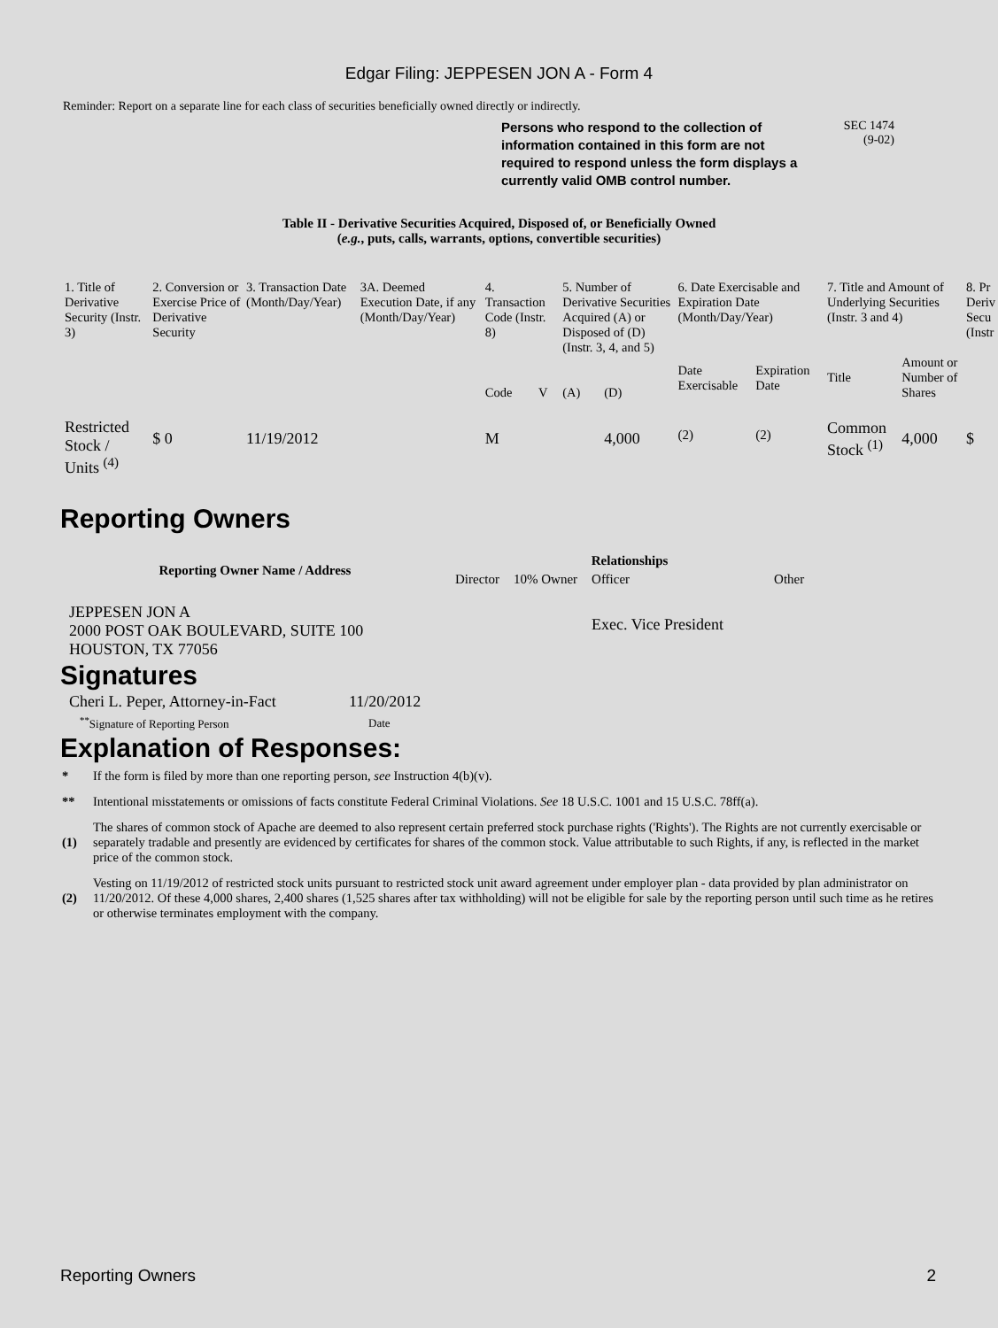Edgar Filing: JEPPESEN JON A - Form 4
Reminder: Report on a separate line for each class of securities beneficially owned directly or indirectly.
Persons who respond to the collection of information contained in this form are not required to respond unless the form displays a currently valid OMB control number.
SEC 1474
(9-02)
Table II - Derivative Securities Acquired, Disposed of, or Beneficially Owned
(e.g., puts, calls, warrants, options, convertible securities)
| 1. Title of Derivative Security (Instr. 3) | 2. Conversion or Exercise Price of Derivative Security | 3. Transaction Date (Month/Day/Year) | 3A. Deemed Execution Date, if any (Month/Day/Year) | 4. Transaction Code (Instr. 8) | | 5. Number of Derivative Securities Acquired (A) or Disposed of (D) (Instr. 3, 4, and 5) | | 6. Date Exercisable and Expiration Date (Month/Day/Year) | | 7. Title and Amount of Underlying Securities (Instr. 3 and 4) | | 8. Pr Deriv Secu (Instr |
| | | | | Code | V | (A) | (D) | Date Exercisable | Expiration Date | Title | Amount or Number of Shares | |
| Restricted Stock / Units <sup>(4)</sup> | $ 0 | 11/19/2012 | | M | | | 4,000 | <sup>(2)</sup> | <sup>(2)</sup> | Common Stock <sup>(1)</sup> | 4,000 | $ |
Reporting Owners
| Reporting Owner Name / Address | Relationships | | | |
| --- | --- | --- | --- | --- |
| | Director | 10% Owner | Officer | Other |
| JEPPESEN JON A 2000 POST OAK BOULEVARD, SUITE 100 HOUSTON, TX 77056 | | | Exec. Vice President | |
Signatures
| Cheri L. Peper, Attorney-in-Fact | 11/20/2012 |
| <sup>**</sup> Signature of Reporting Person | Date |
Explanation of Responses:
* If the form is filed by more than one reporting person, see Instruction 4(b)(v).
** Intentional misstatements or omissions of facts constitute Federal Criminal Violations. See 18 U.S.C. 1001 and 15 U.S.C. 78ff(a).
(1) The shares of common stock of Apache are deemed to also represent certain preferred stock purchase rights ('Rights'). The Rights are not currently exercisable or separately tradable and presently are evidenced by certificates for shares of the common stock. Value attributable to such Rights, if any, is reflected in the market price of the common stock.
(2) Vesting on 11/19/2012 of restricted stock units pursuant to restricted stock unit award agreement under employer plan - data provided by plan administrator on 11/20/2012. Of these 4,000 shares, 2,400 shares (1,525 shares after tax withholding) will not be eligible for sale by the reporting person until such time as he retires or otherwise terminates employment with the company.
Reporting Owners 2